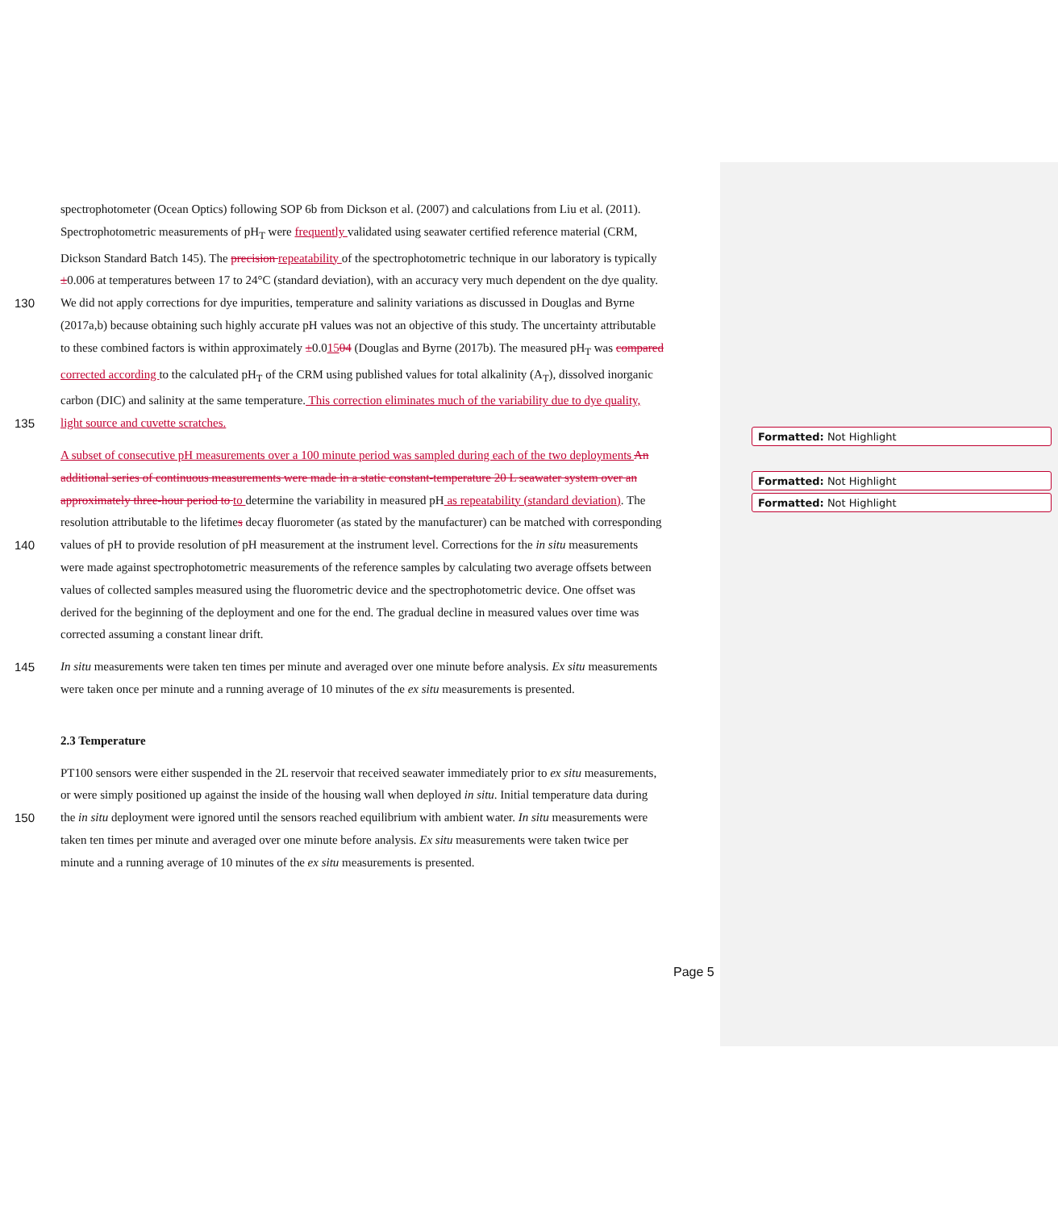spectrophotometer (Ocean Optics) following SOP 6b from Dickson et al. (2007) and calculations from Liu et al. (2011).
Spectrophotometric measurements of pH<sub>T</sub> were frequently validated using seawater certified reference material (CRM,
Dickson Standard Batch 145). The precision repeatability of the spectrophotometric technique in our laboratory is typically
±0.006 at temperatures between 17 to 24°C (standard deviation), with an accuracy very much dependent on the dye quality.
130 We did not apply corrections for dye impurities, temperature and salinity variations as discussed in Douglas and Byrne
(2017a,b) because obtaining such highly accurate pH values was not an objective of this study. The uncertainty attributable
to these combined factors is within approximately ±0.01504 (Douglas and Byrne (2017b). The measured pH<sub>T</sub> was compared
corrected according to the calculated pH<sub>T</sub> of the CRM using published values for total alkalinity (A<sub>T</sub>), dissolved inorganic
carbon (DIC) and salinity at the same temperature. This correction eliminates much of the variability due to dye quality,
135 light source and cuvette scratches.
A subset of consecutive pH measurements over a 100 minute period was sampled during each of the two deployments An
additional series of continuous measurements were made in a static constant-temperature 20 L seawater system over an
approximately three-hour period to to determine the variability in measured pH as repeatability (standard deviation). The
resolution attributable to the lifetimes decay fluorometer (as stated by the manufacturer) can be matched with corresponding
140 values of pH to provide resolution of pH measurement at the instrument level. Corrections for the in situ measurements
were made against spectrophotometric measurements of the reference samples by calculating two average offsets between
values of collected samples measured using the fluorometric device and the spectrophotometric device. One offset was
derived for the beginning of the deployment and one for the end. The gradual decline in measured values over time was
corrected assuming a constant linear drift.
145 In situ measurements were taken ten times per minute and averaged over one minute before analysis. Ex situ measurements
were taken once per minute and a running average of 10 minutes of the ex situ measurements is presented.
2.3 Temperature
PT100 sensors were either suspended in the 2L reservoir that received seawater immediately prior to ex situ measurements,
or were simply positioned up against the inside of the housing wall when deployed in situ. Initial temperature data during
150 the in situ deployment were ignored until the sensors reached equilibrium with ambient water. In situ measurements were
taken ten times per minute and averaged over one minute before analysis. Ex situ measurements were taken twice per
minute and a running average of 10 minutes of the ex situ measurements is presented.
Formatted: Not Highlight
Formatted: Not Highlight
Formatted: Not Highlight
Page 5